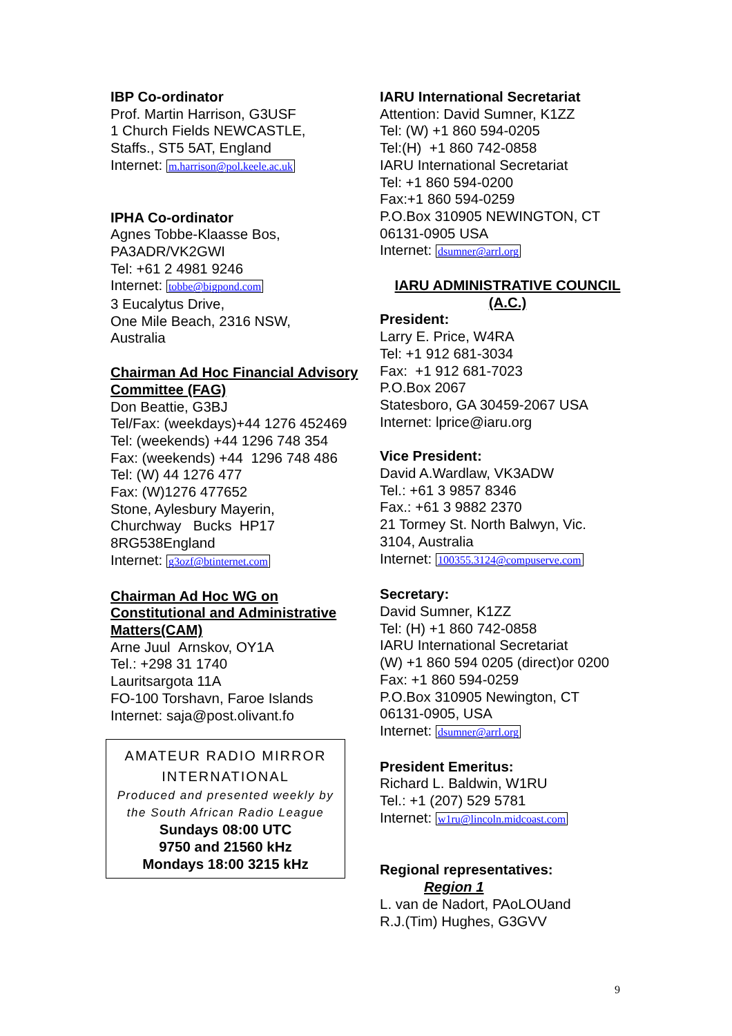IBP Co-ordinator
Prof. Martin Harrison, G3USF
1 Church Fields NEWCASTLE,
Staffs., ST5 5AT, England
Internet: m.harrison@pol.keele.ac.uk
IPHA Co-ordinator
Agnes Tobbe-Klaasse Bos,
PA3ADR/VK2GWI
Tel: +61 2 4981 9246
Internet: tobbe@bigpond.com
3 Eucalytus Drive,
One Mile Beach, 2316 NSW,
Australia
Chairman Ad Hoc Financial Advisory Committee (FAG)
Don Beattie, G3BJ
Tel/Fax: (weekdays)+44 1276 452469
Tel: (weekends) +44 1296 748 354
Fax: (weekends) +44 1296 748 486
Tel: (W) 44 1276 477
Fax: (W)1276 477652
Stone, Aylesbury Mayerin,
Churchway Bucks HP17
8RG538England
Internet: g3ozf@btinternet.com
Chairman Ad Hoc WG on Constitutional and Administrative Matters(CAM)
Arne Juul Arnskov, OY1A
Tel.: +298 31 1740
Lauritsargota 11A
FO-100 Torshavn, Faroe Islands
Internet: saja@post.olivant.fo
AMATEUR RADIO MIRROR INTERNATIONAL
Produced and presented weekly by the South African Radio League
Sundays 08:00 UTC
9750 and 21560 kHz
Mondays 18:00 3215 kHz
IARU International Secretariat
Attention: David Sumner, K1ZZ
Tel: (W) +1 860 594-0205
Tel:(H) +1 860 742-0858
IARU International Secretariat
Tel: +1 860 594-0200
Fax:+1 860 594-0259
P.O.Box 310905 NEWINGTON, CT
06131-0905 USA
Internet: dsumner@arrl.org
IARU ADMINISTRATIVE COUNCIL (A.C.)
President:
Larry E. Price, W4RA
Tel: +1 912 681-3034
Fax: +1 912 681-7023
P.O.Box 2067
Statesboro, GA 30459-2067 USA
Internet: lprice@iaru.org
Vice President:
David A.Wardlaw, VK3ADW
Tel.: +61 3 9857 8346
Fax.: +61 3 9882 2370
21 Tormey St. North Balwyn, Vic.
3104, Australia
Internet: 100355.3124@compuserve.com
Secretary:
David Sumner, K1ZZ
Tel: (H) +1 860 742-0858
IARU International Secretariat
(W) +1 860 594 0205 (direct)or 0200
Fax: +1 860 594-0259
P.O.Box 310905 Newington, CT
06131-0905, USA
Internet: dsumner@arrl.org
President Emeritus:
Richard L. Baldwin, W1RU
Tel.: +1 (207) 529 5781
Internet: w1ru@lincoln.midcoast.com
Regional representatives:
Region 1
L. van de Nadort, PAoLOUand
R.J.(Tim) Hughes, G3GVV
9